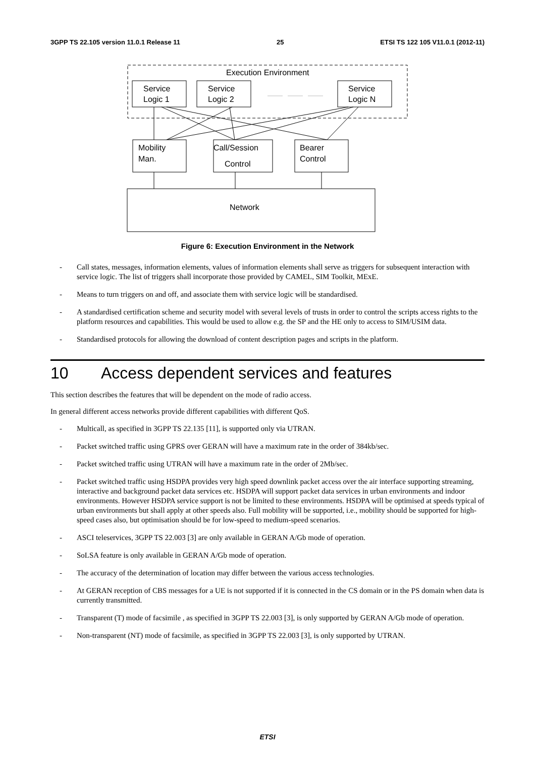3GPP TS 22.105 version 11.0.1 Release 11 25 ETSI TS 122 105 V11.0.1 (2012-11)
Execution Environment
Service
Logic 1
Service
Logic 2
Service
Logic N
Mobility
Man.
Call/Session
Control
Bearer
Control
Network
Figure 6: Execution Environment in the Network
- Call states, messages, information elements, values of information elements shall serve as triggers for subsequent interaction with service logic. The list of triggers shall incorporate those provided by CAMEL, SIM Toolkit, MExE.
- Means to turn triggers on and off, and associate them with service logic will be standardised.
- A standardised certification scheme and security model with several levels of trusts in order to control the scripts access rights to the platform resources and capabilities. This would be used to allow e.g. the SP and the HE only to access to SIM/USIM data.
- Standardised protocols for allowing the download of content description pages and scripts in the platform.
10 Access dependent services and features
This section describes the features that will be dependent on the mode of radio access.
In general different access networks provide different capabilities with different QoS.
- Multicall, as specified in 3GPP TS 22.135 [11], is supported only via UTRAN.
- Packet switched traffic using GPRS over GERAN will have a maximum rate in the order of 384kb/sec.
- Packet switched traffic using UTRAN will have a maximum rate in the order of 2Mb/sec.
- Packet switched traffic using HSDPA provides very high speed downlink packet access over the air interface supporting streaming, interactive and background packet data services etc. HSDPA will support packet data services in urban environments and indoor environments. However HSDPA service support is not be limited to these environments. HSDPA will be optimised at speeds typical of urban environments but shall apply at other speeds also. Full mobility will be supported, i.e., mobility should be supported for high-speed cases also, but optimisation should be for low-speed to medium-speed scenarios.
- ASCI teleservices, 3GPP TS 22.003 [3] are only available in GERAN A/Gb mode of operation.
- SoLSA feature is only available in GERAN A/Gb mode of operation.
- The accuracy of the determination of location may differ between the various access technologies.
- At GERAN reception of CBS messages for a UE is not supported if it is connected in the CS domain or in the PS domain when data is currently transmitted.
- Transparent (T) mode of facsimile , as specified in 3GPP TS 22.003 [3], is only supported by GERAN A/Gb mode of operation.
- Non-transparent (NT) mode of facsimile, as specified in 3GPP TS 22.003 [3], is only supported by UTRAN.
ETSI